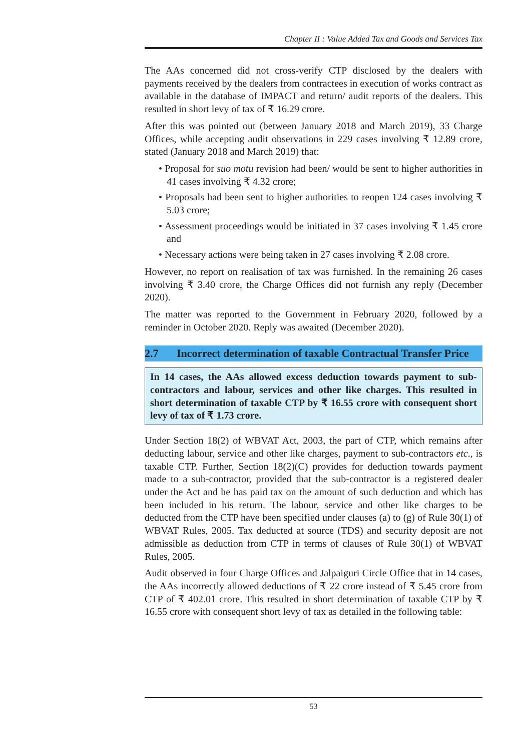Chapter II : Value Added Tax and Goods and Services Tax
The AAs concerned did not cross-verify CTP disclosed by the dealers with payments received by the dealers from contractees in execution of works contract as available in the database of IMPACT and return/ audit reports of the dealers. This resulted in short levy of tax of ₹ 16.29 crore.
After this was pointed out (between January 2018 and March 2019), 33 Charge Offices, while accepting audit observations in 229 cases involving ₹ 12.89 crore, stated (January 2018 and March 2019) that:
• Proposal for suo motu revision had been/ would be sent to higher authorities in 41 cases involving ₹ 4.32 crore;
• Proposals had been sent to higher authorities to reopen 124 cases involving ₹ 5.03 crore;
• Assessment proceedings would be initiated in 37 cases involving ₹ 1.45 crore and
• Necessary actions were being taken in 27 cases involving ₹ 2.08 crore.
However, no report on realisation of tax was furnished. In the remaining 26 cases involving ₹ 3.40 crore, the Charge Offices did not furnish any reply (December 2020).
The matter was reported to the Government in February 2020, followed by a reminder in October 2020. Reply was awaited (December 2020).
2.7 Incorrect determination of taxable Contractual Transfer Price
In 14 cases, the AAs allowed excess deduction towards payment to sub-contractors and labour, services and other like charges. This resulted in short determination of taxable CTP by ₹ 16.55 crore with consequent short levy of tax of ₹ 1.73 crore.
Under Section 18(2) of WBVAT Act, 2003, the part of CTP, which remains after deducting labour, service and other like charges, payment to sub-contractors etc., is taxable CTP. Further, Section 18(2)(C) provides for deduction towards payment made to a sub-contractor, provided that the sub-contractor is a registered dealer under the Act and he has paid tax on the amount of such deduction and which has been included in his return. The labour, service and other like charges to be deducted from the CTP have been specified under clauses (a) to (g) of Rule 30(1) of WBVAT Rules, 2005. Tax deducted at source (TDS) and security deposit are not admissible as deduction from CTP in terms of clauses of Rule 30(1) of WBVAT Rules, 2005.
Audit observed in four Charge Offices and Jalpaiguri Circle Office that in 14 cases, the AAs incorrectly allowed deductions of ₹ 22 crore instead of ₹ 5.45 crore from CTP of ₹ 402.01 crore. This resulted in short determination of taxable CTP by ₹ 16.55 crore with consequent short levy of tax as detailed in the following table:
53